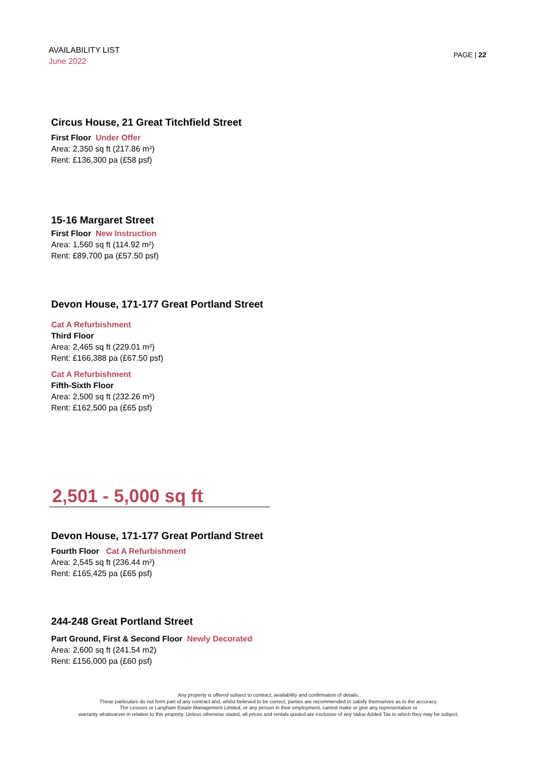AVAILABILITY LIST
June 2022
PAGE | 22
Circus House, 21 Great Titchfield Street
First Floor Under Offer
Area: 2,350 sq ft (217.86 m²)
Rent: £136,300 pa (£58 psf)
15-16 Margaret Street
First Floor New Instruction
Area: 1,560 sq ft (114.92 m²)
Rent: £89,700 pa (£57.50 psf)
Devon House, 171-177 Great Portland Street
Cat A Refurbishment
Third Floor
Area: 2,465 sq ft (229.01 m²)
Rent: £166,388 pa (£67.50 psf)
Cat A Refurbishment
Fifth-Sixth Floor
Area: 2,500 sq ft (232.26 m²)
Rent: £162,500 pa (£65 psf)
2,501 - 5,000 sq ft
Devon House, 171-177 Great Portland Street
Fourth Floor Cat A Refurbishment
Area: 2,545 sq ft (236.44 m²)
Rent: £165,425 pa (£65 psf)
244-248 Great Portland Street
Part Ground, First & Second Floor Newly Decorated
Area: 2,600 sq ft (241.54 m2)
Rent: £156,000 pa (£60 psf)
Any property is offered subject to contract, availability and confirmation of details.
These particulars do not form part of any contract and, whilst believed to be correct, parties are recommended to satisfy themselves as to the accuracy.
The Lessors or Langham Estate Management Limited, or any person in their employment, cannot make or give any representation or
warranty whatsoever in relation to this property. Unless otherwise stated, all prices and rentals quoted are exclusive of any Value Added Tax to which they may be subject.